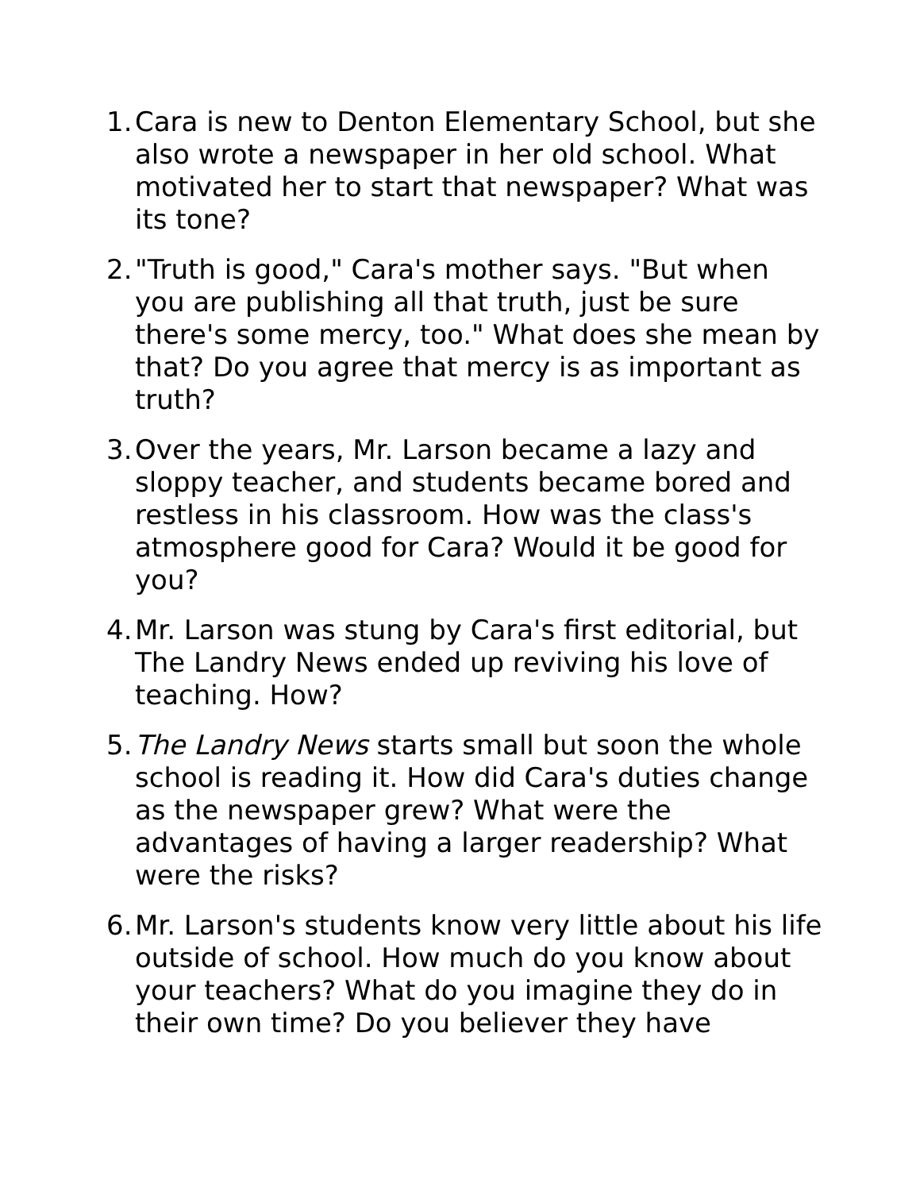1. Cara is new to Denton Elementary School, but she also wrote a newspaper in her old school. What motivated her to start that newspaper? What was its tone?
2. "Truth is good," Cara's mother says. "But when you are publishing all that truth, just be sure there's some mercy, too." What does she mean by that? Do you agree that mercy is as important as truth?
3. Over the years, Mr. Larson became a lazy and sloppy teacher, and students became bored and restless in his classroom. How was the class's atmosphere good for Cara? Would it be good for you?
4. Mr. Larson was stung by Cara's first editorial, but The Landry News ended up reviving his love of teaching. How?
5. The Landry News starts small but soon the whole school is reading it. How did Cara's duties change as the newspaper grew? What were the advantages of having a larger readership? What were the risks?
6. Mr. Larson's students know very little about his life outside of school. How much do you know about your teachers? What do you imagine they do in their own time? Do you believer they have